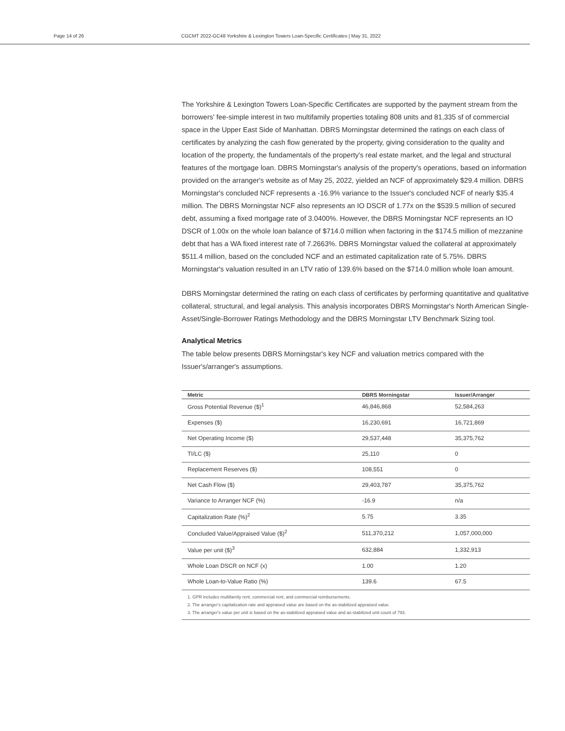Page 14 of 26 CGCMT 2022-GC48 Yorkshire & Lexington Towers Loan-Specific Certificates | May 31, 2022
The Yorkshire & Lexington Towers Loan-Specific Certificates are supported by the payment stream from the borrowers' fee-simple interest in two multifamily properties totaling 808 units and 81,335 sf of commercial space in the Upper East Side of Manhattan. DBRS Morningstar determined the ratings on each class of certificates by analyzing the cash flow generated by the property, giving consideration to the quality and location of the property, the fundamentals of the property's real estate market, and the legal and structural features of the mortgage loan. DBRS Morningstar's analysis of the property's operations, based on information provided on the arranger's website as of May 25, 2022, yielded an NCF of approximately $29.4 million. DBRS Morningstar's concluded NCF represents a -16.9% variance to the Issuer's concluded NCF of nearly $35.4 million. The DBRS Morningstar NCF also represents an IO DSCR of 1.77x on the $539.5 million of secured debt, assuming a fixed mortgage rate of 3.0400%. However, the DBRS Morningstar NCF represents an IO DSCR of 1.00x on the whole loan balance of $714.0 million when factoring in the $174.5 million of mezzanine debt that has a WA fixed interest rate of 7.2663%. DBRS Morningstar valued the collateral at approximately $511.4 million, based on the concluded NCF and an estimated capitalization rate of 5.75%. DBRS Morningstar's valuation resulted in an LTV ratio of 139.6% based on the $714.0 million whole loan amount.
DBRS Morningstar determined the rating on each class of certificates by performing quantitative and qualitative collateral, structural, and legal analysis. This analysis incorporates DBRS Morningstar's North American Single-Asset/Single-Borrower Ratings Methodology and the DBRS Morningstar LTV Benchmark Sizing tool.
Analytical Metrics
The table below presents DBRS Morningstar's key NCF and valuation metrics compared with the Issuer's/arranger's assumptions.
| Metric | DBRS Morningstar | Issuer/Arranger |
| --- | --- | --- |
| Gross Potential Revenue ($)<sup>1</sup> | 46,846,868 | 52,584,263 |
| Expenses ($) | 16,230,691 | 16,721,869 |
| Net Operating Income ($) | 29,537,448 | 35,375,762 |
| TI/LC ($) | 25,110 | 0 |
| Replacement Reserves ($) | 108,551 | 0 |
| Net Cash Flow ($) | 29,403,787 | 35,375,762 |
| Variance to Arranger NCF (%) | -16.9 | n/a |
| Capitalization Rate (%)<sup>2</sup> | 5.75 | 3.35 |
| Concluded Value/Appraised Value ($)<sup>2</sup> | 511,370,212 | 1,057,000,000 |
| Value per unit ($)<sup>3</sup> | 632,884 | 1,332,913 |
| Whole Loan DSCR on NCF (x) | 1.00 | 1.20 |
| Whole Loan-to-Value Ratio (%) | 139.6 | 67.5 |
| 1. GPR includes multifamily rent, commercial rent, and commercial reimbursements. 2. The arranger's capitalization rate and appraised value are based on the as-stabilized appraised value. 3. The arranger's value per unit is based on the as-stabilized appraised value and as-stabilized unit count of 793. | | |